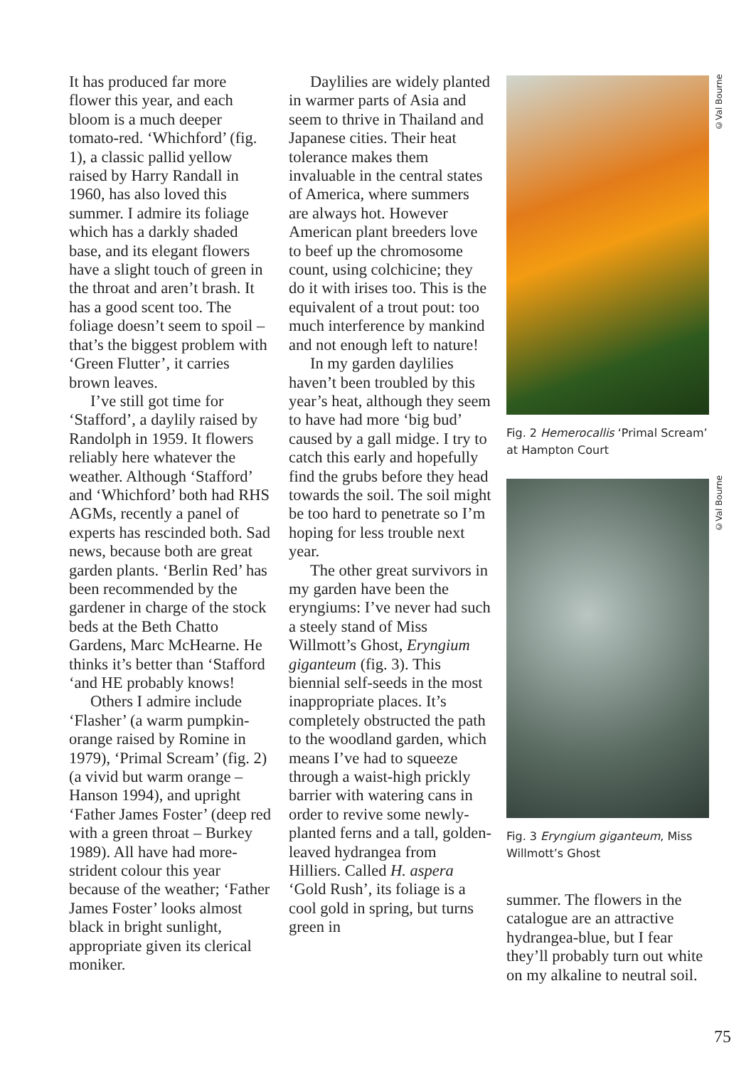It has produced far more flower this year, and each bloom is a much deeper tomato-red. ‘Whichford’ (fig. 1), a classic pallid yellow raised by Harry Randall in 1960, has also loved this summer. I admire its foliage which has a darkly shaded base, and its elegant flowers have a slight touch of green in the throat and aren’t brash. It has a good scent too. The foliage doesn’t seem to spoil – that’s the biggest problem with ‘Green Flutter’, it carries brown leaves.
I’ve still got time for ‘Stafford’, a daylily raised by Randolph in 1959. It flowers reliably here whatever the weather. Although ‘Stafford’ and ‘Whichford’ both had RHS AGMs, recently a panel of experts has rescinded both. Sad news, because both are great garden plants. ‘Berlin Red’ has been recommended by the gardener in charge of the stock beds at the Beth Chatto Gardens, Marc McHearne. He thinks it’s better than ‘Stafford ‘and HE probably knows!
Others I admire include ‘Flasher’ (a warm pumpkin-orange raised by Romine in 1979), ‘Primal Scream’ (fig. 2) (a vivid but warm orange – Hanson 1994), and upright ‘Father James Foster’ (deep red with a green throat – Burkey 1989). All have had more-strident colour this year because of the weather; ‘Father James Foster’ looks almost black in bright sunlight, appropriate given its clerical moniker.
Daylilies are widely planted in warmer parts of Asia and seem to thrive in Thailand and Japanese cities. Their heat tolerance makes them invaluable in the central states of America, where summers are always hot. However American plant breeders love to beef up the chromosome count, using colchicine; they do it with irises too. This is the equivalent of a trout pout: too much interference by mankind and not enough left to nature!
In my garden daylilies haven’t been troubled by this year’s heat, although they seem to have had more ‘big bud’ caused by a gall midge. I try to catch this early and hopefully find the grubs before they head towards the soil. The soil might be too hard to penetrate so I’m hoping for less trouble next year.
The other great survivors in my garden have been the eryngiums: I’ve never had such a steely stand of Miss Willmott’s Ghost, Eryngium giganteum (fig. 3). This biennial self-seeds in the most inappropriate places. It’s completely obstructed the path to the woodland garden, which means I’ve had to squeeze through a waist-high prickly barrier with watering cans in order to revive some newly-planted ferns and a tall, golden-leaved hydrangea from Hilliers. Called H. aspera ‘Gold Rush’, its foliage is a cool gold in spring, but turns green in
Fig. 2 Hemerocallis ‘Primal Scream’ at Hampton Court
Fig. 3 Eryngium giganteum, Miss Willmott’s Ghost
summer. The flowers in the catalogue are an attractive hydrangea-blue, but I fear they’ll probably turn out white on my alkaline to neutral soil.
©Val Bourne
©Val Bourne
75